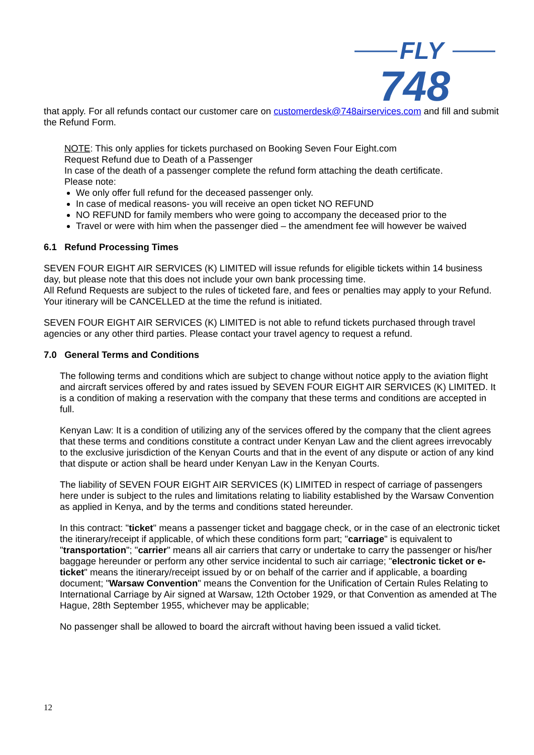FLY
748
that apply. For all refunds contact our customer care on customerdesk@748airservices.com and fill and submit the Refund Form.
NOTE: This only applies for tickets purchased on Booking Seven Four Eight.com
Request Refund due to Death of a Passenger
In case of the death of a passenger complete the refund form attaching the death certificate.
Please note:
We only offer full refund for the deceased passenger only.
In case of medical reasons- you will receive an open ticket NO REFUND
NO REFUND for family members who were going to accompany the deceased prior to the
Travel or were with him when the passenger died – the amendment fee will however be waived
6.1 Refund Processing Times
SEVEN FOUR EIGHT AIR SERVICES (K) LIMITED will issue refunds for eligible tickets within 14 business day, but please note that this does not include your own bank processing time.
All Refund Requests are subject to the rules of ticketed fare, and fees or penalties may apply to your Refund. Your itinerary will be CANCELLED at the time the refund is initiated.
SEVEN FOUR EIGHT AIR SERVICES (K) LIMITED is not able to refund tickets purchased through travel agencies or any other third parties. Please contact your travel agency to request a refund.
7.0 General Terms and Conditions
The following terms and conditions which are subject to change without notice apply to the aviation flight and aircraft services offered by and rates issued by SEVEN FOUR EIGHT AIR SERVICES (K) LIMITED. It is a condition of making a reservation with the company that these terms and conditions are accepted in full.
Kenyan Law: It is a condition of utilizing any of the services offered by the company that the client agrees that these terms and conditions constitute a contract under Kenyan Law and the client agrees irrevocably to the exclusive jurisdiction of the Kenyan Courts and that in the event of any dispute or action of any kind that dispute or action shall be heard under Kenyan Law in the Kenyan Courts.
The liability of SEVEN FOUR EIGHT AIR SERVICES (K) LIMITED in respect of carriage of passengers here under is subject to the rules and limitations relating to liability established by the Warsaw Convention as applied in Kenya, and by the terms and conditions stated hereunder.
In this contract: "ticket" means a passenger ticket and baggage check, or in the case of an electronic ticket the itinerary/receipt if applicable, of which these conditions form part; "carriage" is equivalent to "transportation"; "carrier" means all air carriers that carry or undertake to carry the passenger or his/her baggage hereunder or perform any other service incidental to such air carriage; "electronic ticket or e-ticket" means the itinerary/receipt issued by or on behalf of the carrier and if applicable, a boarding document; "Warsaw Convention" means the Convention for the Unification of Certain Rules Relating to International Carriage by Air signed at Warsaw, 12th October 1929, or that Convention as amended at The Hague, 28th September 1955, whichever may be applicable;
No passenger shall be allowed to board the aircraft without having been issued a valid ticket.
12